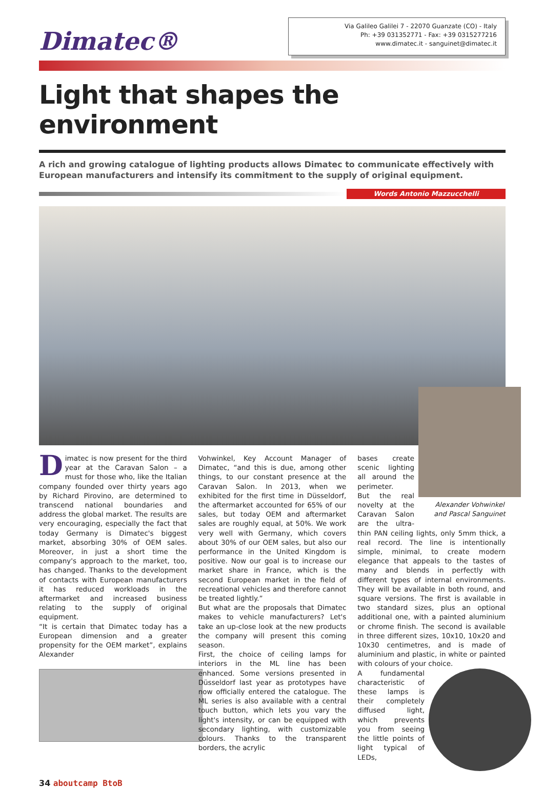Dimatec®
Via Galileo Galilei 7 - 22070 Guanzate (CO) - Italy
Ph: +39 031352771 - Fax: +39 0315277216
www.dimatec.it - sanguinet@dimatec.it
Light that shapes the environment
A rich and growing catalogue of lighting products allows Dimatec to communicate effectively with European manufacturers and intensify its commitment to the supply of original equipment.
Words Antonio Mazzucchelli
Dimatec is now present for the third year at the Caravan Salon – a must for those who, like the Italian company founded over thirty years ago by Richard Pirovino, are determined to transcend national boundaries and address the global market. The results are very encouraging, especially the fact that today Germany is Dimatec's biggest market, absorbing 30% of OEM sales. Moreover, in just a short time the company's approach to the market, too, has changed. Thanks to the development of contacts with European manufacturers it has reduced workloads in the aftermarket and increased business relating to the supply of original equipment.
“It is certain that Dimatec today has a European dimension and a greater propensity for the OEM market”, explains Alexander
Vohwinkel, Key Account Manager of Dimatec, “and this is due, among other things, to our constant presence at the Caravan Salon. In 2013, when we exhibited for the first time in Düsseldorf, the aftermarket accounted for 65% of our sales, but today OEM and aftermarket sales are roughly equal, at 50%. We work very well with Germany, which covers about 30% of our OEM sales, but also our performance in the United Kingdom is positive. Now our goal is to increase our market share in France, which is the second European market in the field of recreational vehicles and therefore cannot be treated lightly.”
But what are the proposals that Dimatec makes to vehicle manufacturers? Let's take an up-close look at the new products the company will present this coming season.
First, the choice of ceiling lamps for interiors in the ML line has been enhanced. Some versions presented in Düsseldorf last year as prototypes have now officially entered the catalogue. The ML series is also available with a central touch button, which lets you vary the light's intensity, or can be equipped with secondary lighting, with customizable colours. Thanks to the transparent borders, the acrylic
Alexander Vohwinkel
and Pascal Sanguinet
bases create scenic lighting all around the perimeter.
But the real novelty at the Caravan Salon are the ultra-thin PAN ceiling lights, only 5mm thick, a real record. The line is intentionally simple, minimal, to create modern elegance that appeals to the tastes of many and blends in perfectly with different types of internal environments. They will be available in both round, and square versions. The first is available in two standard sizes, plus an optional additional one, with a painted aluminium or chrome finish. The second is available in three different sizes, 10x10, 10x20 and 10x30 centimetres, and is made of aluminium and plastic, in white or painted with colours of your choice.
A fundamental characteristic of these lamps is their completely diffused light, which prevents you from seeing the little points of light typical of LEDs,
34 aboutcamp BtoB